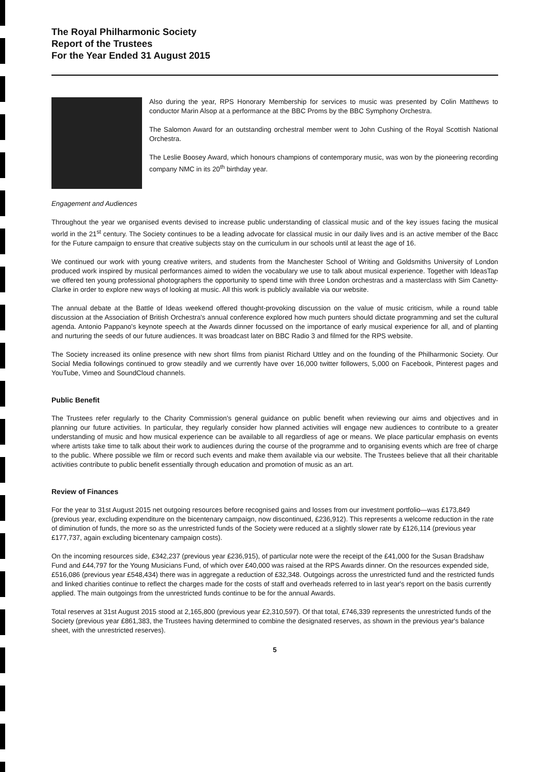The Royal Philharmonic Society
Report of the Trustees
For the Year Ended 31 August 2015
Also during the year, RPS Honorary Membership for services to music was presented by Colin Matthews to conductor Marin Alsop at a performance at the BBC Proms by the BBC Symphony Orchestra.
The Salomon Award for an outstanding orchestral member went to John Cushing of the Royal Scottish National Orchestra.
The Leslie Boosey Award, which honours champions of contemporary music, was won by the pioneering recording company NMC in its 20<sup>th</sup> birthday year.
Engagement and Audiences
Throughout the year we organised events devised to increase public understanding of classical music and of the key issues facing the musical world in the 21<sup>st</sup> century. The Society continues to be a leading advocate for classical music in our daily lives and is an active member of the Bacc for the Future campaign to ensure that creative subjects stay on the curriculum in our schools until at least the age of 16.
We continued our work with young creative writers, and students from the Manchester School of Writing and Goldsmiths University of London produced work inspired by musical performances aimed to widen the vocabulary we use to talk about musical experience. Together with IdeasTap we offered ten young professional photographers the opportunity to spend time with three London orchestras and a masterclass with Sim Canetty-Clarke in order to explore new ways of looking at music. All this work is publicly available via our website.
The annual debate at the Battle of Ideas weekend offered thought-provoking discussion on the value of music criticism, while a round table discussion at the Association of British Orchestra's annual conference explored how much punters should dictate programming and set the cultural agenda. Antonio Pappano's keynote speech at the Awards dinner focussed on the importance of early musical experience for all, and of planting and nurturing the seeds of our future audiences. It was broadcast later on BBC Radio 3 and filmed for the RPS website.
The Society increased its online presence with new short films from pianist Richard Uttley and on the founding of the Philharmonic Society. Our Social Media followings continued to grow steadily and we currently have over 16,000 twitter followers, 5,000 on Facebook, Pinterest pages and YouTube, Vimeo and SoundCloud channels.
Public Benefit
The Trustees refer regularly to the Charity Commission's general guidance on public benefit when reviewing our aims and objectives and in planning our future activities. In particular, they regularly consider how planned activities will engage new audiences to contribute to a greater understanding of music and how musical experience can be available to all regardless of age or means. We place particular emphasis on events where artists take time to talk about their work to audiences during the course of the programme and to organising events which are free of charge to the public. Where possible we film or record such events and make them available via our website. The Trustees believe that all their charitable activities contribute to public benefit essentially through education and promotion of music as an art.
Review of Finances
For the year to 31st August 2015 net outgoing resources before recognised gains and losses from our investment portfolio—was £173,849 (previous year, excluding expenditure on the bicentenary campaign, now discontinued, £236,912). This represents a welcome reduction in the rate of diminution of funds, the more so as the unrestricted funds of the Society were reduced at a slightly slower rate by £126,114 (previous year £177,737, again excluding bicentenary campaign costs).
On the incoming resources side, £342,237 (previous year £236,915), of particular note were the receipt of the £41,000 for the Susan Bradshaw Fund and £44,797 for the Young Musicians Fund, of which over £40,000 was raised at the RPS Awards dinner. On the resources expended side, £516,086 (previous year £548,434) there was in aggregate a reduction of £32,348. Outgoings across the unrestricted fund and the restricted funds and linked charities continue to reflect the charges made for the costs of staff and overheads referred to in last year's report on the basis currently applied. The main outgoings from the unrestricted funds continue to be for the annual Awards.
Total reserves at 31st August 2015 stood at 2,165,800 (previous year £2,310,597). Of that total, £746,339 represents the unrestricted funds of the Society (previous year £861,383, the Trustees having determined to combine the designated reserves, as shown in the previous year's balance sheet, with the unrestricted reserves).
5